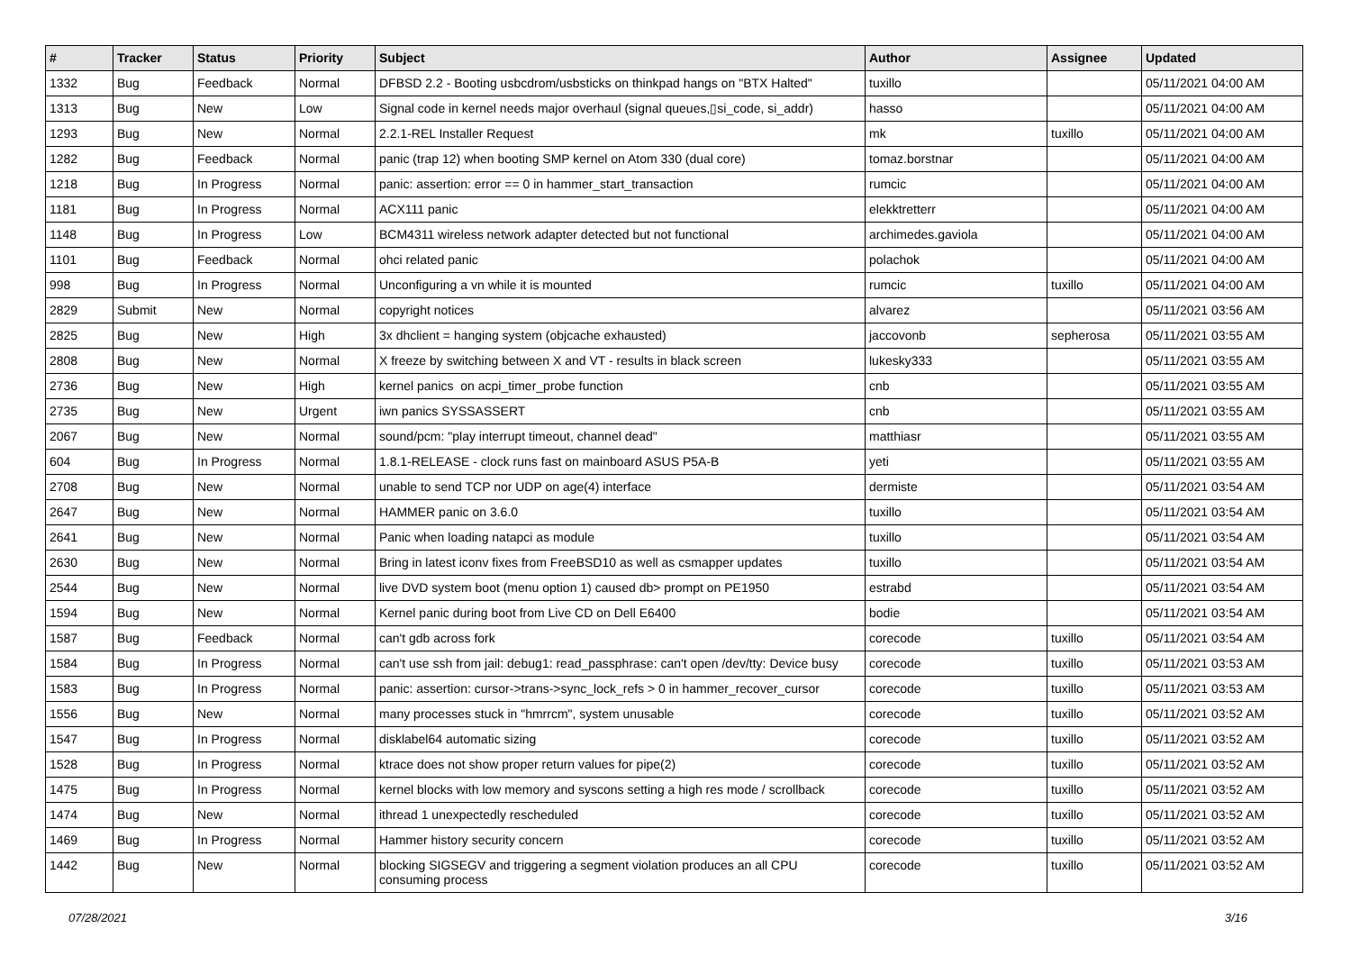| # | Tracker | Status | Priority | Subject | Author | Assignee | Updated |
| --- | --- | --- | --- | --- | --- | --- | --- |
| 1332 | Bug | Feedback | Normal | DFBSD 2.2 - Booting usbcdrom/usbsticks on thinkpad hangs on "BTX Halted" | tuxillo | | 05/11/2021 04:00 AM |
| 1313 | Bug | New | Low | Signal code in kernel needs major overhaul (signal queues,▯si_code, si_addr) | hasso | | 05/11/2021 04:00 AM |
| 1293 | Bug | New | Normal | 2.2.1-REL Installer Request | mk | tuxillo | 05/11/2021 04:00 AM |
| 1282 | Bug | Feedback | Normal | panic (trap 12) when booting SMP kernel on Atom 330 (dual core) | tomaz.borstnar | | 05/11/2021 04:00 AM |
| 1218 | Bug | In Progress | Normal | panic: assertion: error == 0 in hammer_start_transaction | rumcic | | 05/11/2021 04:00 AM |
| 1181 | Bug | In Progress | Normal | ACX111 panic | elekktretterr | | 05/11/2021 04:00 AM |
| 1148 | Bug | In Progress | Low | BCM4311 wireless network adapter detected but not functional | archimedes.gaviola | | 05/11/2021 04:00 AM |
| 1101 | Bug | Feedback | Normal | ohci related panic | polachok | | 05/11/2021 04:00 AM |
| 998 | Bug | In Progress | Normal | Unconfiguring a vn while it is mounted | rumcic | tuxillo | 05/11/2021 04:00 AM |
| 2829 | Submit | New | Normal | copyright notices | alvarez | | 05/11/2021 03:56 AM |
| 2825 | Bug | New | High | 3x dhclient = hanging system (objcache exhausted) | jaccovonb | sepherosa | 05/11/2021 03:55 AM |
| 2808 | Bug | New | Normal | X freeze by switching between X and VT - results in black screen | lukesky333 | | 05/11/2021 03:55 AM |
| 2736 | Bug | New | High | kernel panics on acpi_timer_probe function | cnb | | 05/11/2021 03:55 AM |
| 2735 | Bug | New | Urgent | iwn panics SYSSASSERT | cnb | | 05/11/2021 03:55 AM |
| 2067 | Bug | New | Normal | sound/pcm: "play interrupt timeout, channel dead" | matthiasr | | 05/11/2021 03:55 AM |
| 604 | Bug | In Progress | Normal | 1.8.1-RELEASE - clock runs fast on mainboard ASUS P5A-B | yeti | | 05/11/2021 03:55 AM |
| 2708 | Bug | New | Normal | unable to send TCP nor UDP on age(4) interface | dermiste | | 05/11/2021 03:54 AM |
| 2647 | Bug | New | Normal | HAMMER panic on 3.6.0 | tuxillo | | 05/11/2021 03:54 AM |
| 2641 | Bug | New | Normal | Panic when loading natapci as module | tuxillo | | 05/11/2021 03:54 AM |
| 2630 | Bug | New | Normal | Bring in latest iconv fixes from FreeBSD10 as well as csmapper updates | tuxillo | | 05/11/2021 03:54 AM |
| 2544 | Bug | New | Normal | live DVD system boot (menu option 1) caused db> prompt on PE1950 | estrabd | | 05/11/2021 03:54 AM |
| 1594 | Bug | New | Normal | Kernel panic during boot from Live CD on Dell E6400 | bodie | | 05/11/2021 03:54 AM |
| 1587 | Bug | Feedback | Normal | can't gdb across fork | corecode | tuxillo | 05/11/2021 03:54 AM |
| 1584 | Bug | In Progress | Normal | can't use ssh from jail: debug1: read_passphrase: can't open /dev/tty: Device busy | corecode | tuxillo | 05/11/2021 03:53 AM |
| 1583 | Bug | In Progress | Normal | panic: assertion: cursor->trans->sync_lock_refs > 0 in hammer_recover_cursor | corecode | tuxillo | 05/11/2021 03:53 AM |
| 1556 | Bug | New | Normal | many processes stuck in "hmrrcm", system unusable | corecode | tuxillo | 05/11/2021 03:52 AM |
| 1547 | Bug | In Progress | Normal | disklabel64 automatic sizing | corecode | tuxillo | 05/11/2021 03:52 AM |
| 1528 | Bug | In Progress | Normal | ktrace does not show proper return values for pipe(2) | corecode | tuxillo | 05/11/2021 03:52 AM |
| 1475 | Bug | In Progress | Normal | kernel blocks with low memory and syscons setting a high res mode / scrollback | corecode | tuxillo | 05/11/2021 03:52 AM |
| 1474 | Bug | New | Normal | ithread 1 unexpectedly rescheduled | corecode | tuxillo | 05/11/2021 03:52 AM |
| 1469 | Bug | In Progress | Normal | Hammer history security concern | corecode | tuxillo | 05/11/2021 03:52 AM |
| 1442 | Bug | New | Normal | blocking SIGSEGV and triggering a segment violation produces an all CPU consuming process | corecode | tuxillo | 05/11/2021 03:52 AM |
07/28/2021 3/16